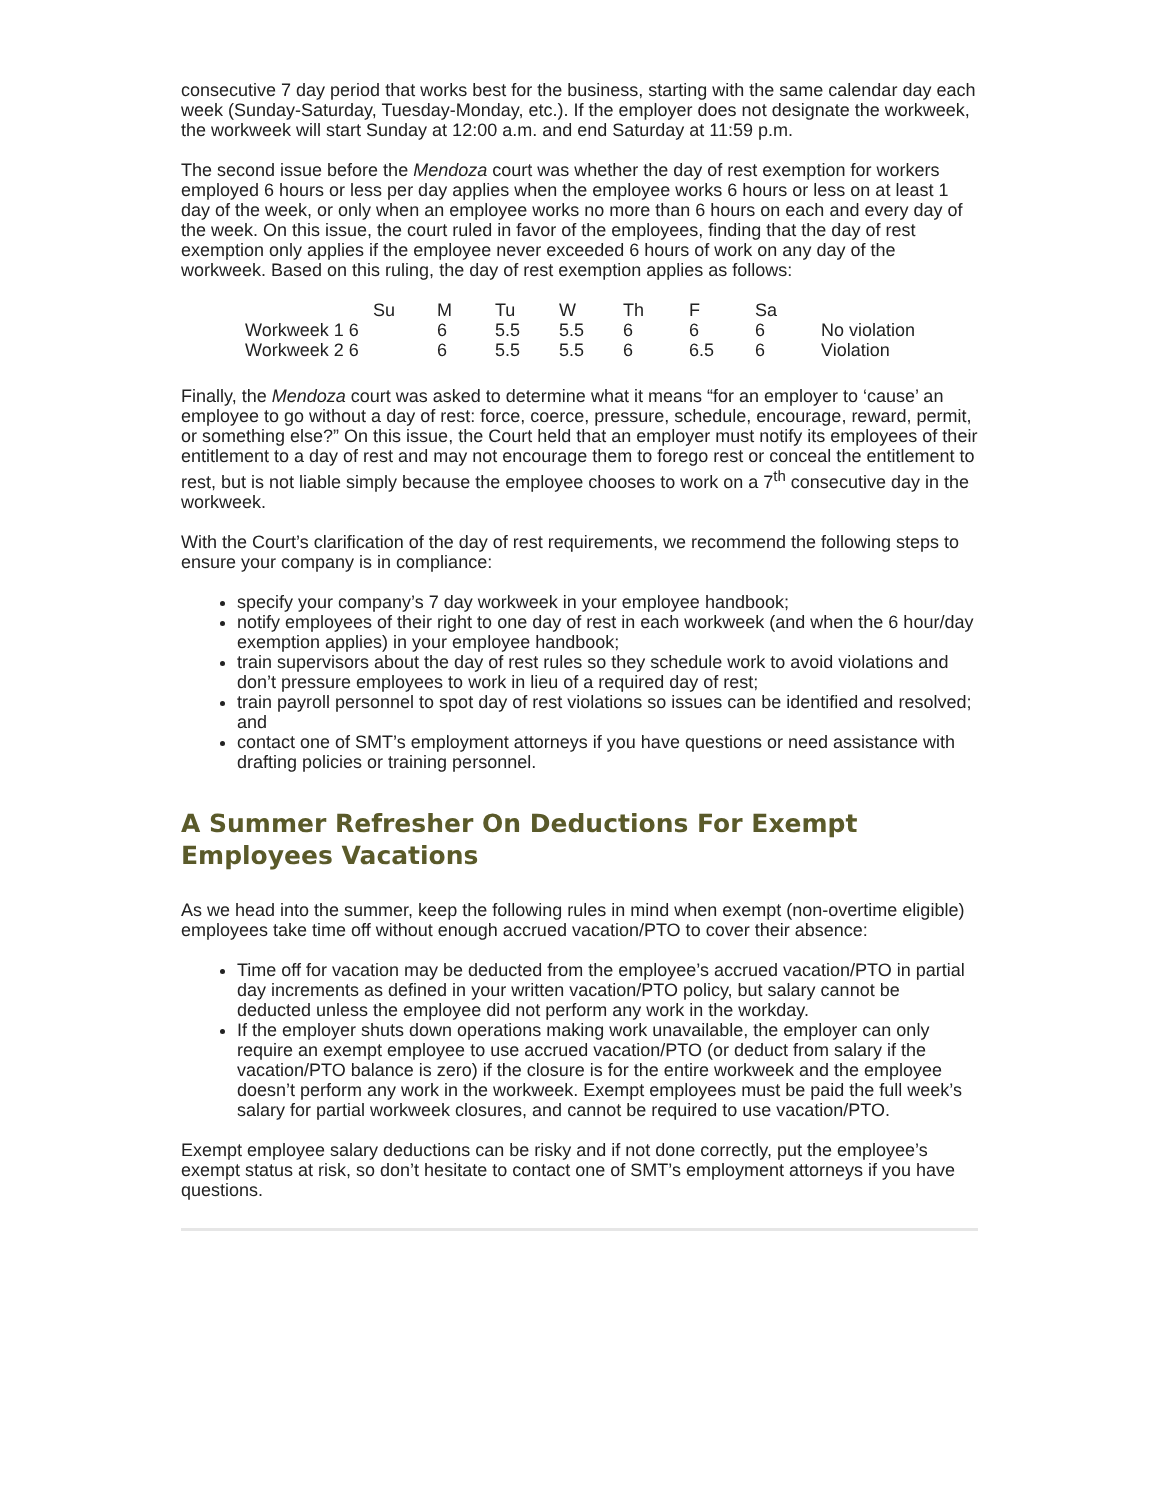consecutive 7 day period that works best for the business, starting with the same calendar day each week (Sunday-Saturday, Tuesday-Monday, etc.). If the employer does not designate the workweek, the workweek will start Sunday at 12:00 a.m. and end Saturday at 11:59 p.m.
The second issue before the Mendoza court was whether the day of rest exemption for workers employed 6 hours or less per day applies when the employee works 6 hours or less on at least 1 day of the week, or only when an employee works no more than 6 hours on each and every day of the week. On this issue, the court ruled in favor of the employees, finding that the day of rest exemption only applies if the employee never exceeded 6 hours of work on any day of the workweek. Based on this ruling, the day of rest exemption applies as follows:
| | Su | M | Tu | W | Th | F | Sa | |
| Workweek 1 6 | | 6 | 5.5 | 5.5 | 6 | 6 | 6 | No violation |
| Workweek 2 6 | | 6 | 5.5 | 5.5 | 6 | 6.5 | 6 | Violation |
Finally, the Mendoza court was asked to determine what it means “for an employer to ‘cause’ an employee to go without a day of rest: force, coerce, pressure, schedule, encourage, reward, permit, or something else?” On this issue, the Court held that an employer must notify its employees of their entitlement to a day of rest and may not encourage them to forego rest or conceal the entitlement to rest, but is not liable simply because the employee chooses to work on a 7<sup>th</sup> consecutive day in the workweek.
With the Court’s clarification of the day of rest requirements, we recommend the following steps to ensure your company is in compliance:
specify your company’s 7 day workweek in your employee handbook;
notify employees of their right to one day of rest in each workweek (and when the 6 hour/day exemption applies) in your employee handbook;
train supervisors about the day of rest rules so they schedule work to avoid violations and don’t pressure employees to work in lieu of a required day of rest;
train payroll personnel to spot day of rest violations so issues can be identified and resolved; and
contact one of SMT’s employment attorneys if you have questions or need assistance with drafting policies or training personnel.
A Summer Refresher On Deductions For Exempt Employees Vacations
As we head into the summer, keep the following rules in mind when exempt (non-overtime eligible) employees take time off without enough accrued vacation/PTO to cover their absence:
Time off for vacation may be deducted from the employee’s accrued vacation/PTO in partial day increments as defined in your written vacation/PTO policy, but salary cannot be deducted unless the employee did not perform any work in the workday.
If the employer shuts down operations making work unavailable, the employer can only require an exempt employee to use accrued vacation/PTO (or deduct from salary if the vacation/PTO balance is zero) if the closure is for the entire workweek and the employee doesn’t perform any work in the workweek. Exempt employees must be paid the full week’s salary for partial workweek closures, and cannot be required to use vacation/PTO.
Exempt employee salary deductions can be risky and if not done correctly, put the employee’s exempt status at risk, so don’t hesitate to contact one of SMT’s employment attorneys if you have questions.